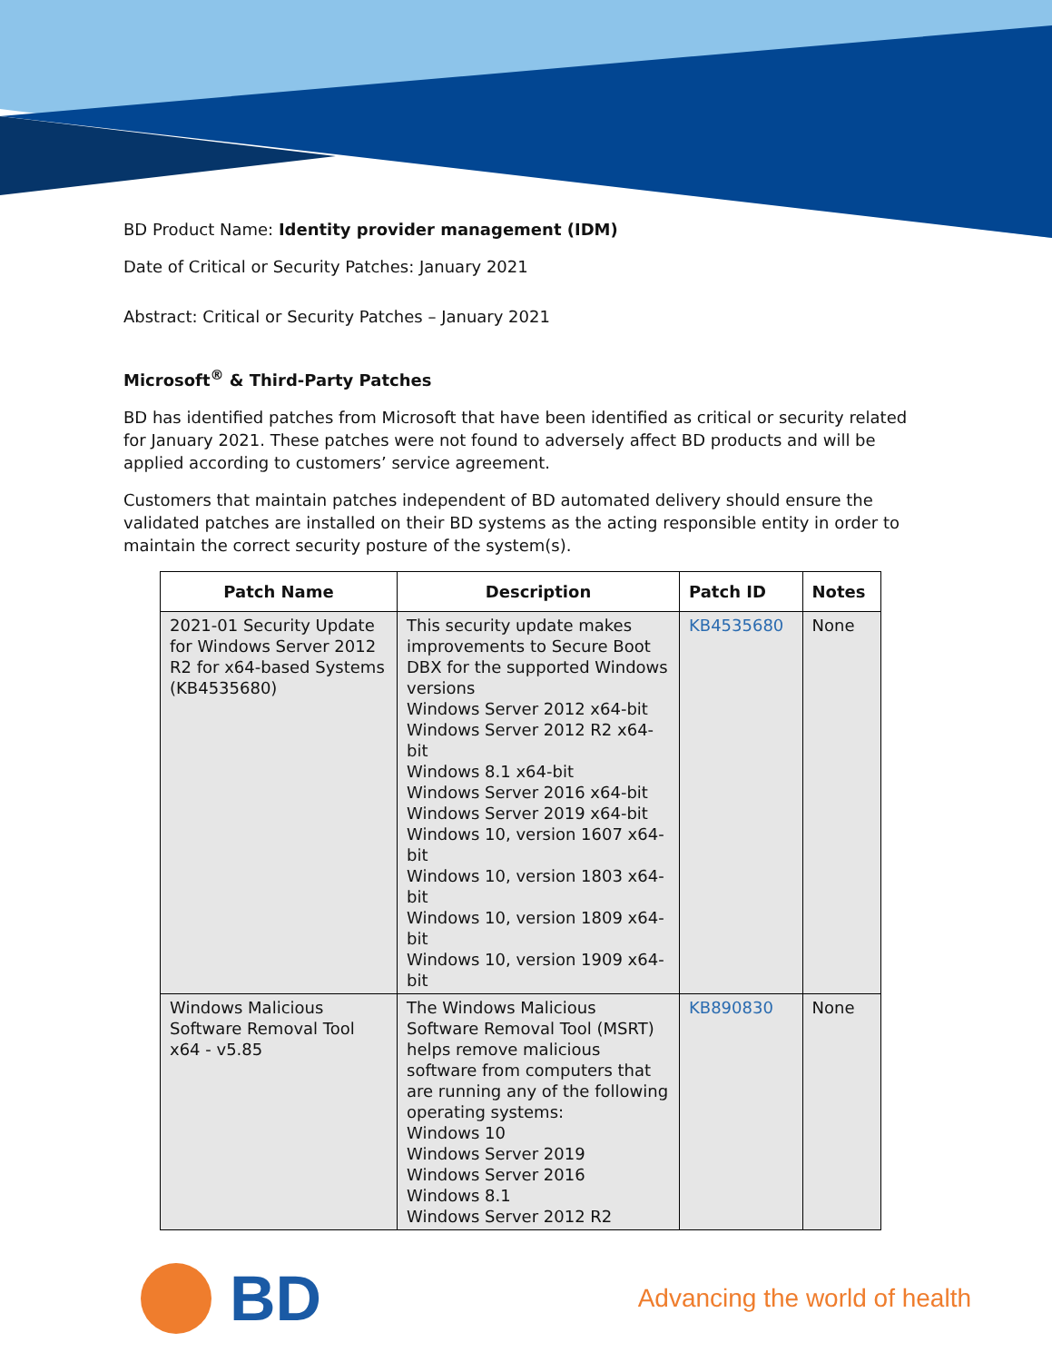BD Product Name: Identity provider management (IDM)
Date of Critical or Security Patches: January 2021
Abstract: Critical or Security Patches – January 2021
Microsoft<sup>®</sup> & Third-Party Patches
BD has identified patches from Microsoft that have been identified as critical or security related for January 2021. These patches were not found to adversely affect BD products and will be applied according to customers’ service agreement.
Customers that maintain patches independent of BD automated delivery should ensure the validated patches are installed on their BD systems as the acting responsible entity in order to maintain the correct security posture of the system(s).
| Patch Name | Description | Patch ID | Notes |
| --- | --- | --- | --- |
| 2021-01 Security Update for Windows Server 2012 R2 for x64-based Systems (KB4535680) | This security update makes improvements to Secure Boot DBX for the supported Windows versions Windows Server 2012 x64-bit Windows Server 2012 R2 x64-bit Windows 8.1 x64-bit Windows Server 2016 x64-bit Windows Server 2019 x64-bit Windows 10, version 1607 x64-bit Windows 10, version 1803 x64-bit Windows 10, version 1809 x64-bit Windows 10, version 1909 x64-bit | KB4535680 | None |
| Windows Malicious Software Removal Tool x64 - v5.85 | The Windows Malicious Software Removal Tool (MSRT) helps remove malicious software from computers that are running any of the following operating systems: Windows 10 Windows Server 2019 Windows Server 2016 Windows 8.1 Windows Server 2012 R2 | KB890830 | None |
BD
Advancing the world of health